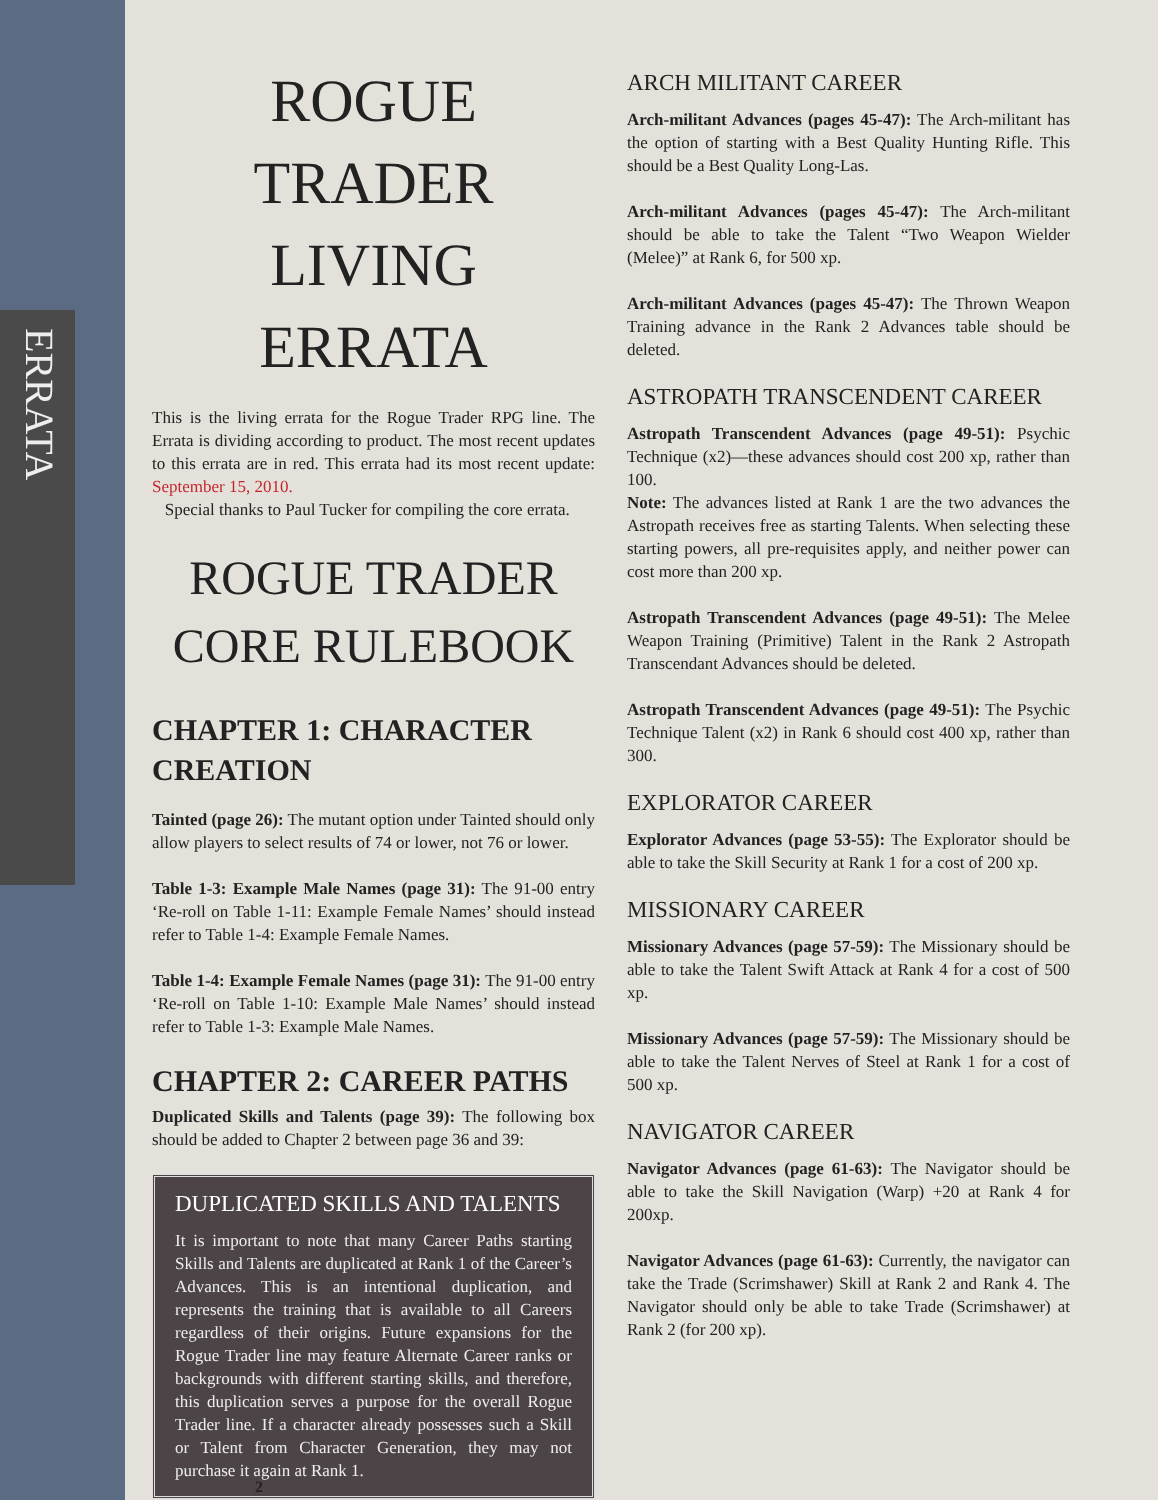ERRATA
ROGUE
TRADER
LIVING ERRATA
This is the living errata for the Rogue Trader RPG line. The Errata is dividing according to product. The most recent updates to this errata are in red. This errata had its most recent update: September 15, 2010.
Special thanks to Paul Tucker for compiling the core errata.
ROGUE TRADER
CORE RULEBOOK
CHAPTER 1: CHARACTER CREATION
Tainted (page 26): The mutant option under Tainted should only allow players to select results of 74 or lower, not 76 or lower.
Table 1-3: Example Male Names (page 31): The 91-00 entry ‘Re-roll on Table 1-11: Example Female Names’ should instead refer to Table 1-4: Example Female Names.
Table 1-4: Example Female Names (page 31): The 91-00 entry ‘Re-roll on Table 1-10: Example Male Names’ should instead refer to Table 1-3: Example Male Names.
CHAPTER 2: CAREER PATHS
Duplicated Skills and Talents (page 39): The following box should be added to Chapter 2 between page 36 and 39:
DUPLICATED SKILLS AND TALENTS
It is important to note that many Career Paths starting Skills and Talents are duplicated at Rank 1 of the Career’s Advances. This is an intentional duplication, and represents the training that is available to all Careers regardless of their origins. Future expansions for the Rogue Trader line may feature Alternate Career ranks or backgrounds with different starting skills, and therefore, this duplication serves a purpose for the overall Rogue Trader line. If a character already possesses such a Skill or Talent from Character Generation, they may not purchase it again at Rank 1.
ARCH MILITANT CAREER
Arch-militant Advances (pages 45-47): The Arch-militant has the option of starting with a Best Quality Hunting Rifle. This should be a Best Quality Long-Las.
Arch-militant Advances (pages 45-47): The Arch-militant should be able to take the Talent “Two Weapon Wielder (Melee)” at Rank 6, for 500 xp.
Arch-militant Advances (pages 45-47): The Thrown Weapon Training advance in the Rank 2 Advances table should be deleted.
ASTROPATH TRANSCENDENT CAREER
Astropath Transcendent Advances (page 49-51): Psychic Technique (x2)—these advances should cost 200 xp, rather than 100.
Note: The advances listed at Rank 1 are the two advances the Astropath receives free as starting Talents. When selecting these starting powers, all pre-requisites apply, and neither power can cost more than 200 xp.
Astropath Transcendent Advances (page 49-51): The Melee Weapon Training (Primitive) Talent in the Rank 2 Astropath Transcendant Advances should be deleted.
Astropath Transcendent Advances (page 49-51): The Psychic Technique Talent (x2) in Rank 6 should cost 400 xp, rather than 300.
EXPLORATOR CAREER
Explorator Advances (page 53-55): The Explorator should be able to take the Skill Security at Rank 1 for a cost of 200 xp.
MISSIONARY CAREER
Missionary Advances (page 57-59): The Missionary should be able to take the Talent Swift Attack at Rank 4 for a cost of 500 xp.
Missionary Advances (page 57-59): The Missionary should be able to take the Talent Nerves of Steel at Rank 1 for a cost of 500 xp.
NAVIGATOR CAREER
Navigator Advances (page 61-63): The Navigator should be able to take the Skill Navigation (Warp) +20 at Rank 4 for 200xp.
Navigator Advances (page 61-63): Currently, the navigator can take the Trade (Scrimshawer) Skill at Rank 2 and Rank 4. The Navigator should only be able to take Trade (Scrimshawer) at Rank 2 (for 200 xp).
2